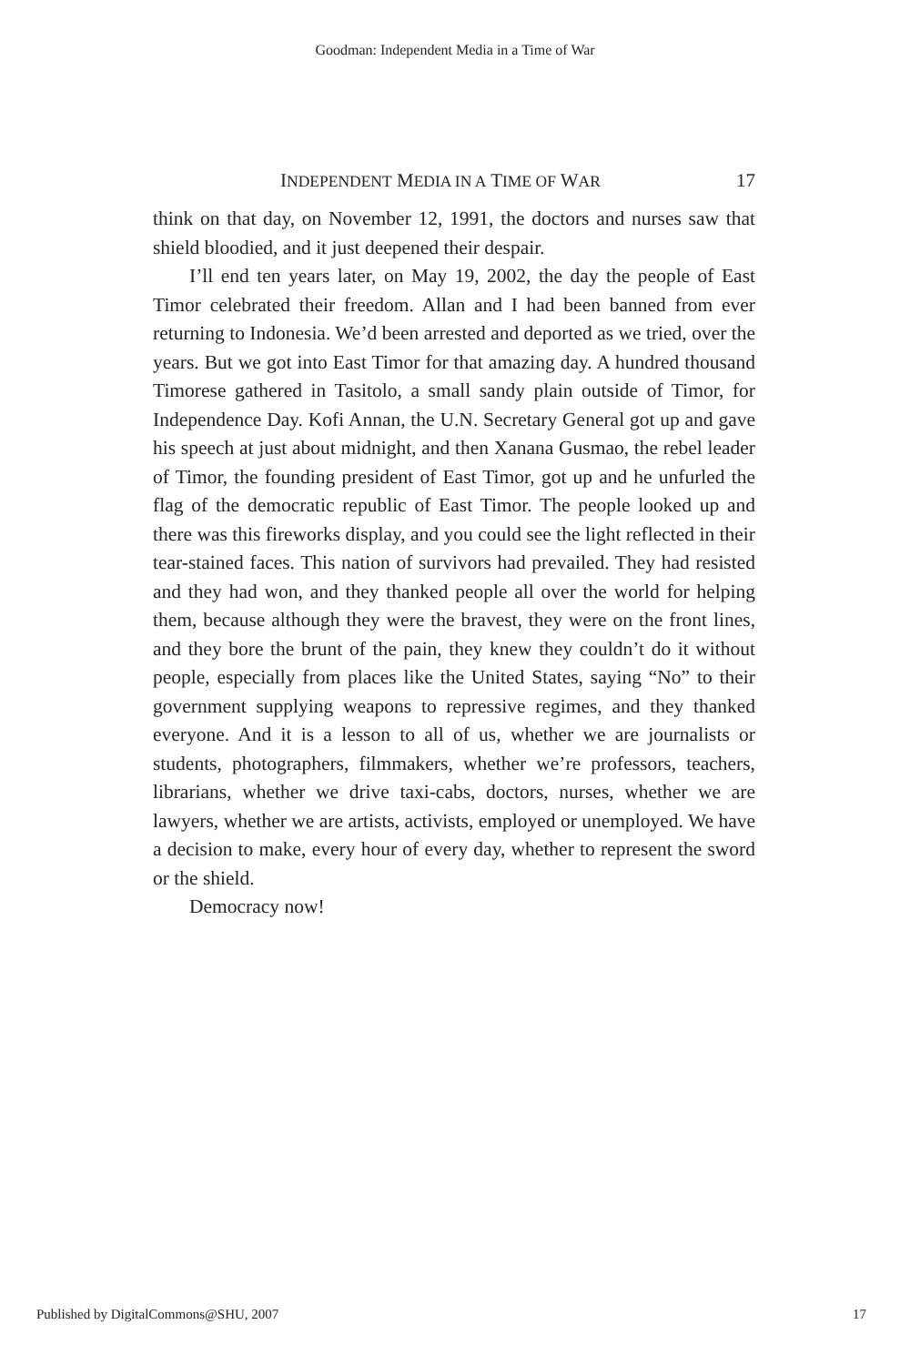Goodman: Independent Media in a Time of War
INDEPENDENT MEDIA IN A TIME OF WAR 17
think on that day, on November 12, 1991, the doctors and nurses saw that shield bloodied, and it just deepened their despair.
I’ll end ten years later, on May 19, 2002, the day the people of East Timor celebrated their freedom. Allan and I had been banned from ever returning to Indonesia. We’d been arrested and deported as we tried, over the years. But we got into East Timor for that amazing day. A hundred thousand Timorese gathered in Tasitolo, a small sandy plain outside of Timor, for Independence Day. Kofi Annan, the U.N. Secretary General got up and gave his speech at just about midnight, and then Xanana Gusmao, the rebel leader of Timor, the founding president of East Timor, got up and he unfurled the flag of the democratic republic of East Timor. The people looked up and there was this fireworks display, and you could see the light reflected in their tear-stained faces. This nation of survivors had prevailed. They had resisted and they had won, and they thanked people all over the world for helping them, because although they were the bravest, they were on the front lines, and they bore the brunt of the pain, they knew they couldn’t do it without people, especially from places like the United States, saying “No” to their government supplying weapons to repressive regimes, and they thanked everyone. And it is a lesson to all of us, whether we are journalists or students, photographers, filmmakers, whether we’re professors, teachers, librarians, whether we drive taxi-cabs, doctors, nurses, whether we are lawyers, whether we are artists, activists, employed or unemployed. We have a decision to make, every hour of every day, whether to represent the sword or the shield.
Democracy now!
Published by DigitalCommons@SHU, 2007 17